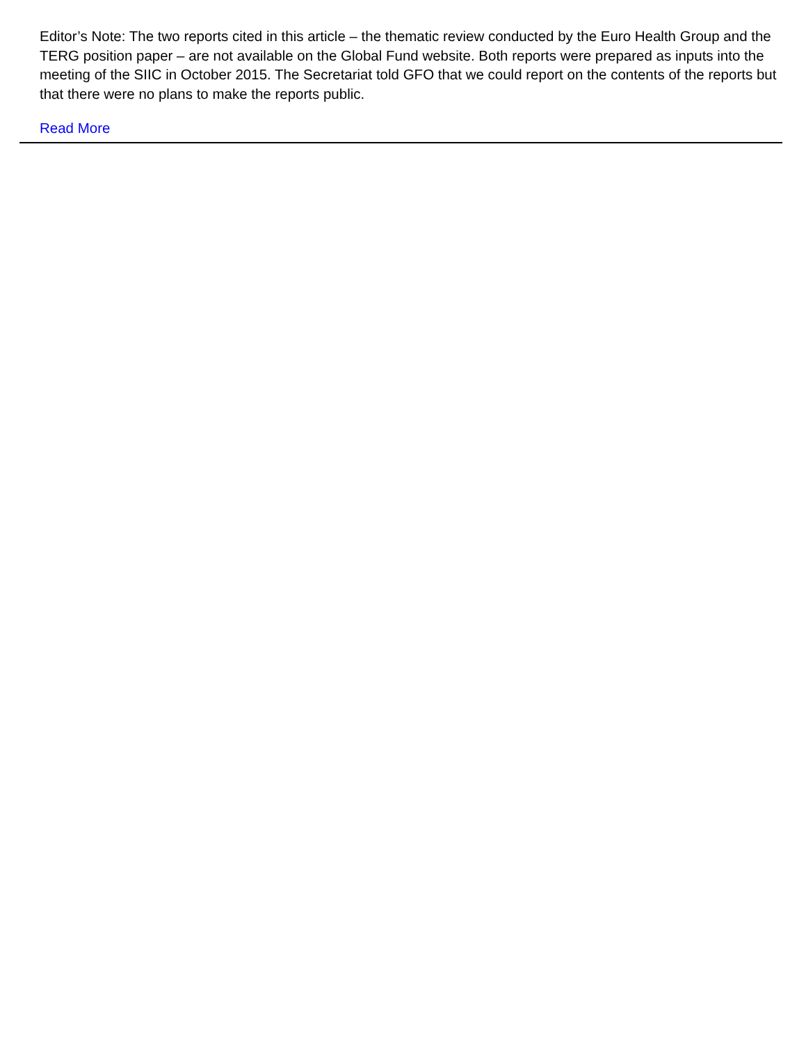Editor’s Note: The two reports cited in this article – the thematic review conducted by the Euro Health Group and the TERG position paper – are not available on the Global Fund website. Both reports were prepared as inputs into the meeting of the SIIC in October 2015. The Secretariat told GFO that we could report on the contents of the reports but that there were no plans to make the reports public.
Read More